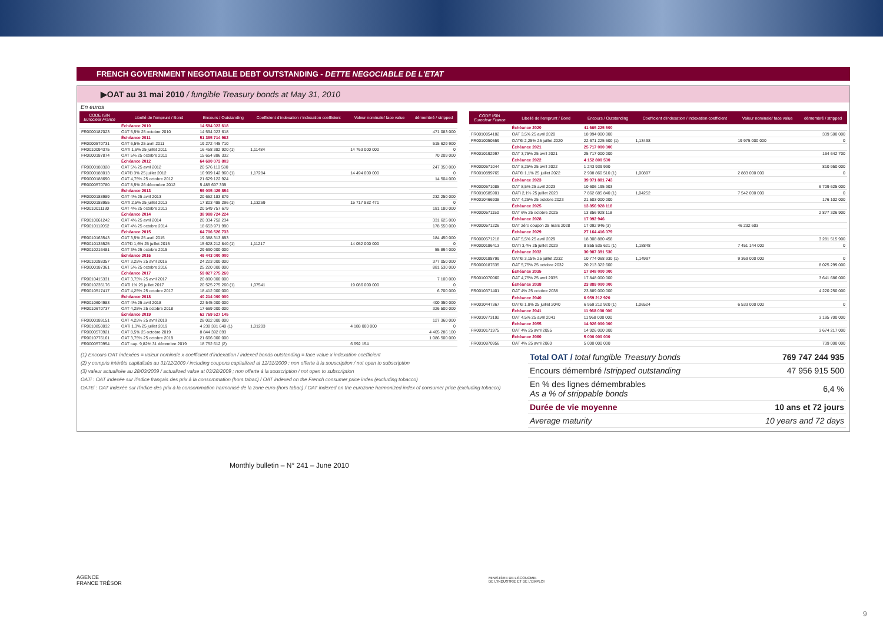FRENCH GOVERNMENT NEGOTIABLE DEBT OUTSTANDING - DETTE NEGOCIABLE DE L'ETAT
▶OAT au 31 mai 2010 / fungible Treasury bonds at May 31, 2010
En euros
| CODE ISIN Euroclear France | Libellé de l'emprunt / Bond | Encours / Outstanding | Coefficient d'indexation / indexation coefficient | Valeur nominale/ face value | démembré / stripped |
| --- | --- | --- | --- | --- | --- |
| | Échéance 2010 | 14 594 023 618 | | | |
| FR0000187023 | OAT 5,5% 25 octobre 2010 | 14 594 023 618 | | | 471 083 000 |
| | Échéance 2011 | 51 385 714 962 | | | |
| FR0000570731 | OAT 6,5% 25 avril 2011 | 19 272 445 710 | | | 515 629 900 |
| FR0010094375 | OATi 1,6% 25 juillet 2011 | 16 458 382 920 (1) | 1,11484 | 14 763 000 000 | 0 |
| FR0000187874 | OAT 5% 25 octobre 2011 | 15 654 886 332 | | | 70 209 000 |
| | Échéance 2012 | 64 690 073 803 | | | |
| FR0000188328 | OAT 5% 25 avril 2012 | 20 576 110 580 | | | 247 350 000 |
| FR0000188013 | OAT€i 3% 25 juillet 2012 | 16 999 142 960 (1) | 1,17284 | 14 494 000 000 | 0 |
| FR0000188690 | OAT 4,75% 25 octobre 2012 | 21 629 122 924 | | | 14 504 000 |
| FR0000570780 | OAT 8,5% 26 décembre 2012 | 5 485 697 339 | | | |
| | Échéance 2013 | 59 005 429 854 | | | |
| FR0000188989 | OAT 4% 25 avril 2013 | 20 652 183 879 | | | 232 250 000 |
| FR0000188955 | OATi 2,5% 25 juillet 2013 | 17 803 488 296 (1) | 1,13269 | 15 717 882 471 | 0 |
| FR0010011130 | OAT 4% 25 octobre 2013 | 20 549 757 679 | | | 181 180 000 |
| | Échéance 2014 | 38 988 724 224 | | | |
| FR0010061242 | OAT 4% 25 avril 2014 | 20 334 752 234 | | | 331 625 000 |
| FR0010112052 | OAT 4% 25 octobre 2014 | 18 653 971 990 | | | 178 550 000 |
| | Échéance 2015 | 64 706 526 733 | | | |
| FR0010163543 | OAT 3,5% 25 avril 2015 | 19 388 313 893 | | | 184 450 000 |
| FR0010135525 | OAT€i 1,6% 25 juillet 2015 | 15 628 212 840 (1) | 1,11217 | 14 052 000 000 | 0 |
| FR0010216481 | OAT 3% 25 octobre 2015 | 29 690 000 000 | | | 55 894 000 |
| | Échéance 2016 | 49 443 000 000 | | | |
| FR0010288357 | OAT 3,25% 25 avril 2016 | 24 223 000 000 | | | 377 050 000 |
| FR0000187361 | OAT 5% 25 octobre 2016 | 25 220 000 000 | | | 881 530 000 |
| | Échéance 2017 | 59 827 275 260 | | | |
| FR0010415331 | OAT 3,75% 25 avril 2017 | 20 890 000 000 | | | 7 100 000 |
| FR0010235176 | OATi 1% 25 juillet 2017 | 20 525 275 260 (1) | 1,07541 | 19 086 000 000 | 0 |
| FR0010517417 | OAT 4,25% 25 octobre 2017 | 18 412 000 000 | | | 6 700 000 |
| | Échéance 2018 | 40 214 000 000 | | | |
| FR0010604983 | OAT 4% 25 avril 2018 | 22 545 000 000 | | | 400 350 000 |
| FR0010670737 | OAT 4,25% 25 octobre 2018 | 17 669 000 000 | | | 326 500 000 |
| | Échéance 2019 | 62 769 527 145 | | | |
| FR0000189151 | OAT 4,25% 25 avril 2019 | 28 002 000 000 | | | 127 360 000 |
| FR0010850032 | OATi 1,3% 25 juillet 2019 | 4 238 381 640 (1) | 1,01203 | 4 188 000 000 | 0 |
| FR0000570921 | OAT 8,5% 25 octobre 2019 | 8 844 392 893 | | | 4 405 286 100 |
| FR0010776161 | OAT 3,75% 25 octobre 2019 | 21 666 000 000 | | | 1 086 500 000 |
| FR0000570954 | OAT cap. 9,82% 31 décembre 2019 | 18 752 612 (2) | | 6 692 154 | |
| CODE ISIN Euroclear France | Libellé de l'emprunt / Bond | Encours / Outstanding | Coefficient d'indexation / indexation coefficient | Valeur nominale/ face value | démembré / stripped |
| --- | --- | --- | --- | --- | --- |
| | Échéance 2020 | 41 665 225 500 | | | |
| FR0010854182 | OAT 3,5% 25 avril 2020 | 18 994 000 000 | | | 339 500 000 |
| FR0010050559 | OAT€i 2,25% 25 juillet 2020 | 22 671 225 500 (1) | 1,13498 | 19 975 000 000 | 0 |
| | Échéance 2021 | 25 717 000 000 | | | |
| FR0010192997 | OAT 3,75% 25 avril 2021 | 25 717 000 000 | | | 164 642 700 |
| | Échéance 2022 | 4 152 800 500 | | | |
| FR0000571044 | OAT 8,25% 25 avril 2022 | 1 243 939 990 | | | 810 950 000 |
| FR0010899765 | OAT€i 1,1% 25 juillet 2022 | 2 908 860 510 (1) | 1,00897 | 2 883 000 000 | 0 |
| | Échéance 2023 | 39 971 881 743 | | | |
| FR0000571085 | OAT 8,5% 25 avril 2023 | 10 606 195 903 | | | 6 709 625 000 |
| FR0010585901 | OATi 2,1% 25 juillet 2023 | 7 862 685 840 (1) | 1,04252 | 7 542 000 000 | 0 |
| FR0010466938 | OAT 4,25% 25 octobre 2023 | 21 503 000 000 | | | 176 102 000 |
| | Échéance 2025 | 13 856 928 118 | | | |
| FR0000571150 | OAT 6% 25 octobre 2025 | 13 856 928 118 | | | 2 877 326 900 |
| | Échéance 2028 | 17 092 946 | | | |
| FR0000571226 | OAT zéro coupon 28 mars 2028 | 17 092 946 (3) | | 46 232 603 | |
| | Échéance 2029 | 27 164 416 079 | | | |
| FR0000571218 | OAT 5,5% 25 avril 2029 | 18 308 880 458 | | | 3 281 515 900 |
| FR0000186413 | OATi 3,4% 25 juillet 2029 | 8 855 535 621 (1) | 1,18848 | 7 451 144 000 | 0 |
| | Échéance 2032 | 30 987 391 530 | | | |
| FR0000188799 | OAT€i 3,15% 25 juillet 2032 | 10 774 068 930 (1) | 1,14997 | 9 369 000 000 | 0 |
| FR0000187635 | OAT 5,75% 25 octobre 2032 | 20 213 322 600 | | | 8 025 299 000 |
| | Échéance 2035 | 17 848 000 000 | | | |
| FR0010070060 | OAT 4,75% 25 avril 2035 | 17 848 000 000 | | | 3 641 686 000 |
| | Échéance 2038 | 23 889 000 000 | | | |
| FR0010371401 | OAT 4% 25 octobre 2038 | 23 889 000 000 | | | 4 220 250 000 |
| | Échéance 2040 | 6 959 212 920 | | | |
| FR0010447367 | OAT€i 1,8% 25 juillet 2040 | 6 959 212 920 (1) | 1,06524 | 6 533 000 000 | 0 |
| | Échéance 2041 | 11 968 000 000 | | | |
| FR0010773192 | OAT 4,5% 25 avril 2041 | 11 968 000 000 | | | 3 195 700 000 |
| | Échéance 2055 | 14 926 000 000 | | | |
| FR0010171975 | OAT 4% 25 avril 2055 | 14 926 000 000 | | | 3 674 217 000 |
| | Échéance 2060 | 5 000 000 000 | | | |
| FR0010870956 | OAT 4% 25 avril 2060 | 5 000 000 000 | | | 739 000 000 |
(1) Encours OAT indexées = valeur nominale x coefficient d'indexation / indexed bonds outstanding = face value x indexation coefficient
(2) y compris intérêts capitalisés au 31/12/2009 / including coupons capitalized at 12/31/2009 ; non offerte à la souscription / not open to subscription
(3) valeur actualisée au 28/03/2009 / actualized value at 03/28/2009 ; non offerte à la souscription / not open to subscription
OATi : OAT indexée sur l'indice français des prix à la consommation (hors tabac) / OAT indexed on the French consumer price index (excluding tobacco)
OAT€i : OAT indexée sur l'indice des prix à la consommation harmonisé de la zone euro (hors tabac) / OAT indexed on the eurozone harmonized index of consumer price (excluding tobacco)
| Total OAT / total fungible Treasury bonds | 769 747 244 935 |
| Encours démembré / stripped outstanding | 47 956 915 500 |
| En % des lignes démembrables As a % of strippable bonds | 6,4 % |
| Durée de vie moyenne | 10 ans et 72 jours |
| Average maturity | 10 years and 72 days |
AGENCE
FRANCE TRÉSOR
Monthly bulletin – N° 241 – June 2010
MINISTÈRE DE L'ÉCONOMIE
DE L'INDUSTRIE ET DE L'EMPLOI
9